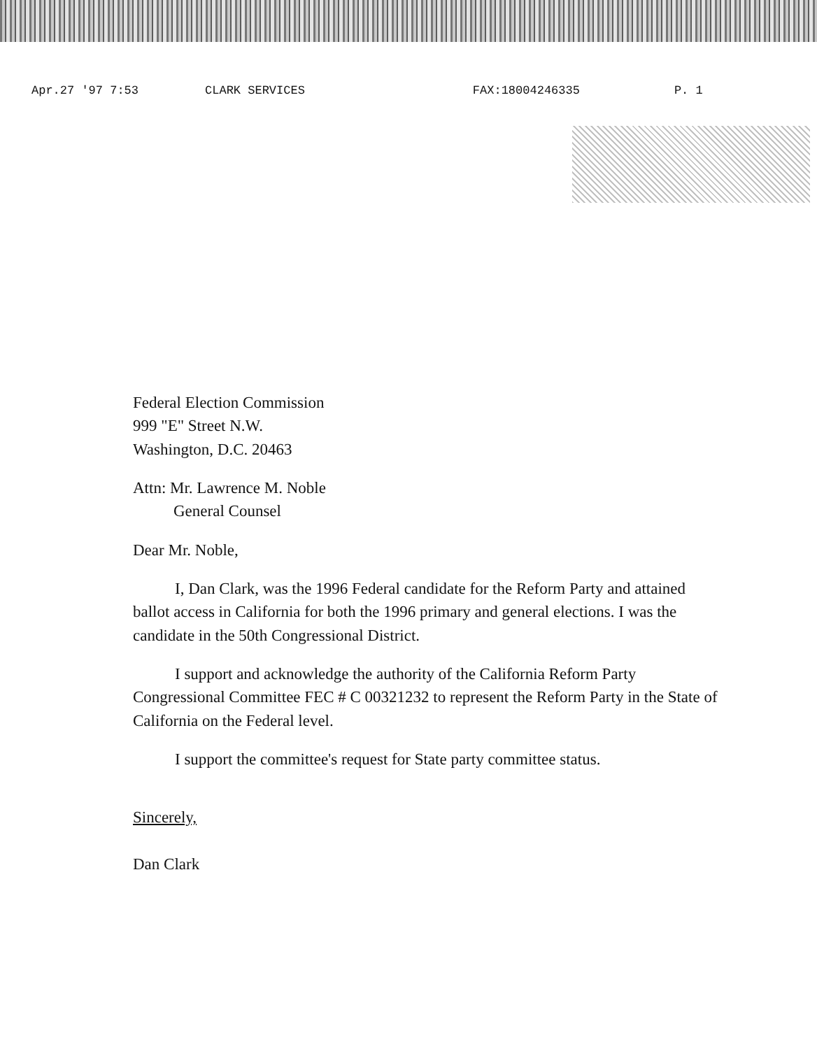Apr.27 '97 7:53 CLARK SERVICES FAX:18004246335 P. 1
Federal Election Commission
999 "E" Street N.W.
Washington, D.C. 20463
Attn: Mr. Lawrence M. Noble
General Counsel
Dear Mr. Noble,
I, Dan Clark, was the 1996 Federal candidate for the Reform Party and attained ballot access in California for both the 1996 primary and general elections. I was the candidate in the 50th Congressional District.
I support and acknowledge the authority of the California Reform Party Congressional Committee FEC # C 00321232 to represent the Reform Party in the State of California on the Federal level.
I support the committee's request for State party committee status.
Sincerely,
Dan Clark